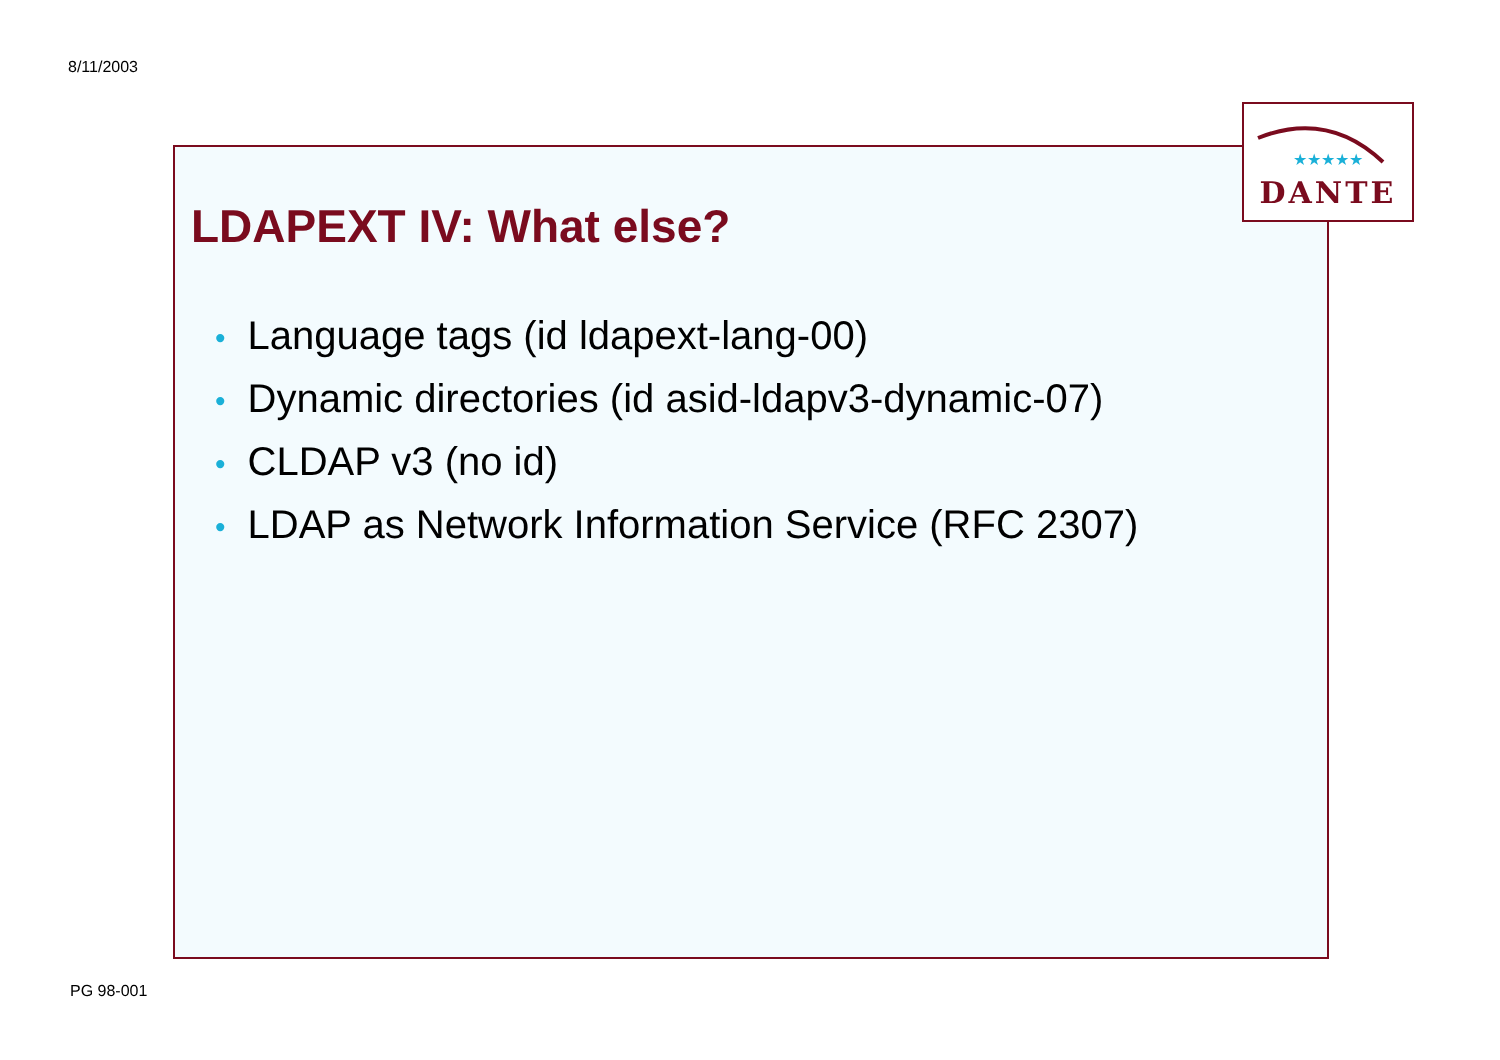8/11/2003
LDAPEXT IV: What else?
• Language tags (id ldapext-lang-00)
• Dynamic directories (id asid-ldapv3-dynamic-07)
• CLDAP v3 (no id)
• LDAP as Network Information Service (RFC 2307)
★★★★★
DANTE
PG 98-001